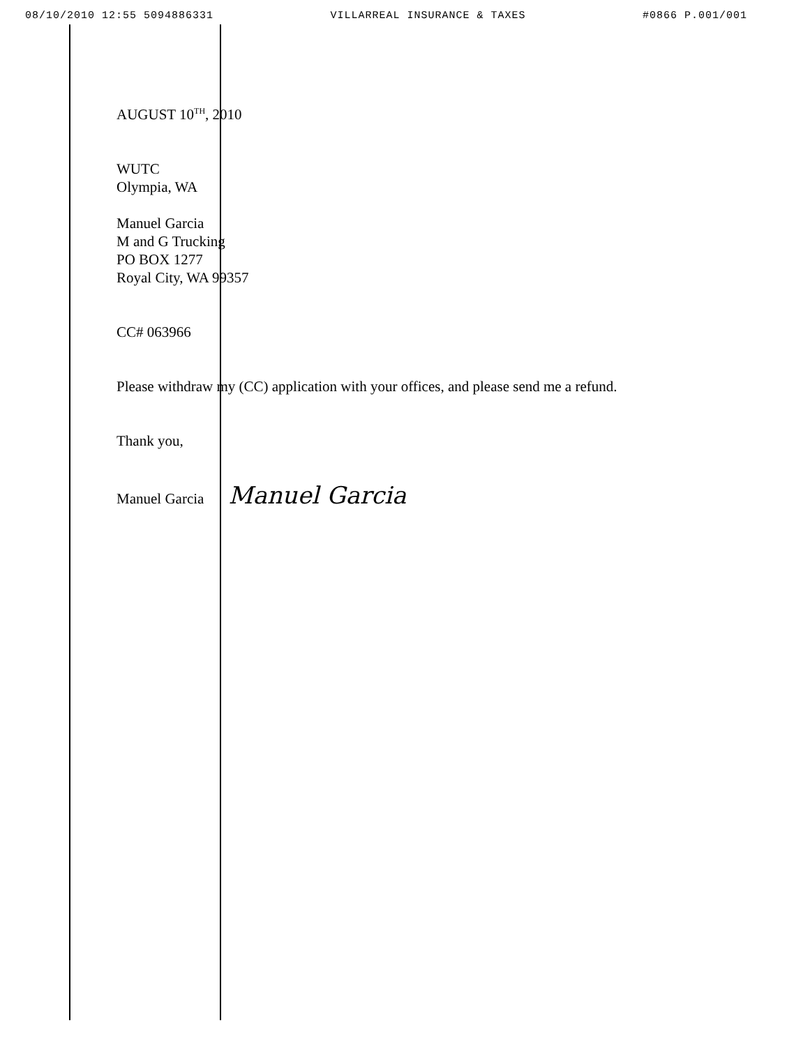08/10/2010 12:55 5094886331 VILLARREAL INSURANCE & TAXES #0866 P.001/001
AUGUST 10<sup>TH</sup>, 2010
WUTC
Olympia, WA
Manuel Garcia
M and G Trucking
PO BOX 1277
Royal City, WA 99357
CC# 063966
Please withdraw my (CC) application with your offices, and please send me a refund.
Thank you,
Manuel Garcia Manuel Garcia